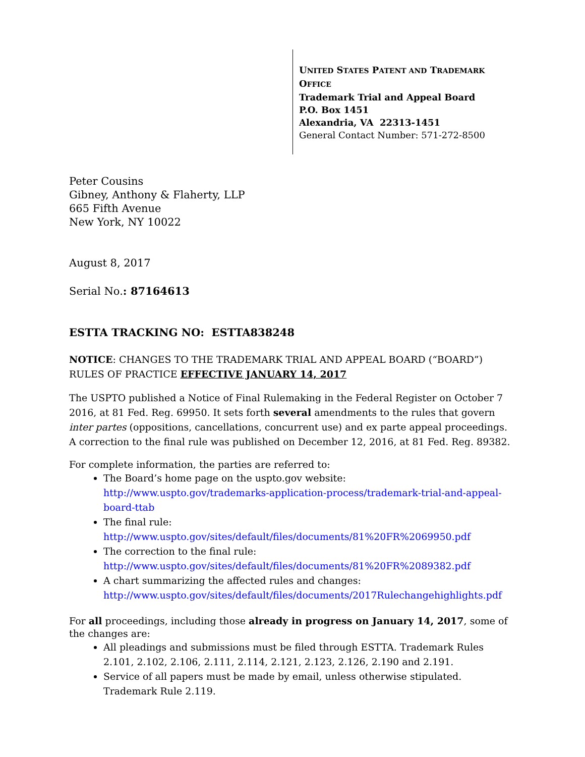UNITED STATES PATENT AND TRADEMARK OFFICE
Trademark Trial and Appeal Board
P.O. Box 1451
Alexandria, VA 22313-1451
General Contact Number: 571-272-8500
Peter Cousins
Gibney, Anthony & Flaherty, LLP
665 Fifth Avenue
New York, NY 10022
August 8, 2017
Serial No.: 87164613
ESTTA TRACKING NO: ESTTA838248
NOTICE: CHANGES TO THE TRADEMARK TRIAL AND APPEAL BOARD (“BOARD”) RULES OF PRACTICE EFFECTIVE JANUARY 14, 2017
The USPTO published a Notice of Final Rulemaking in the Federal Register on October 7 2016, at 81 Fed. Reg. 69950. It sets forth several amendments to the rules that govern inter partes (oppositions, cancellations, concurrent use) and ex parte appeal proceedings. A correction to the final rule was published on December 12, 2016, at 81 Fed. Reg. 89382.
For complete information, the parties are referred to:
The Board’s home page on the uspto.gov website: http://www.uspto.gov/trademarks-application-process/trademark-trial-and-appeal-board-ttab
The final rule:
http://www.uspto.gov/sites/default/files/documents/81%20FR%2069950.pdf
The correction to the final rule:
http://www.uspto.gov/sites/default/files/documents/81%20FR%2089382.pdf
A chart summarizing the affected rules and changes:
http://www.uspto.gov/sites/default/files/documents/2017Rulechangehighlights.pdf
For all proceedings, including those already in progress on January 14, 2017, some of the changes are:
All pleadings and submissions must be filed through ESTTA. Trademark Rules 2.101, 2.102, 2.106, 2.111, 2.114, 2.121, 2.123, 2.126, 2.190 and 2.191.
Service of all papers must be made by email, unless otherwise stipulated. Trademark Rule 2.119.